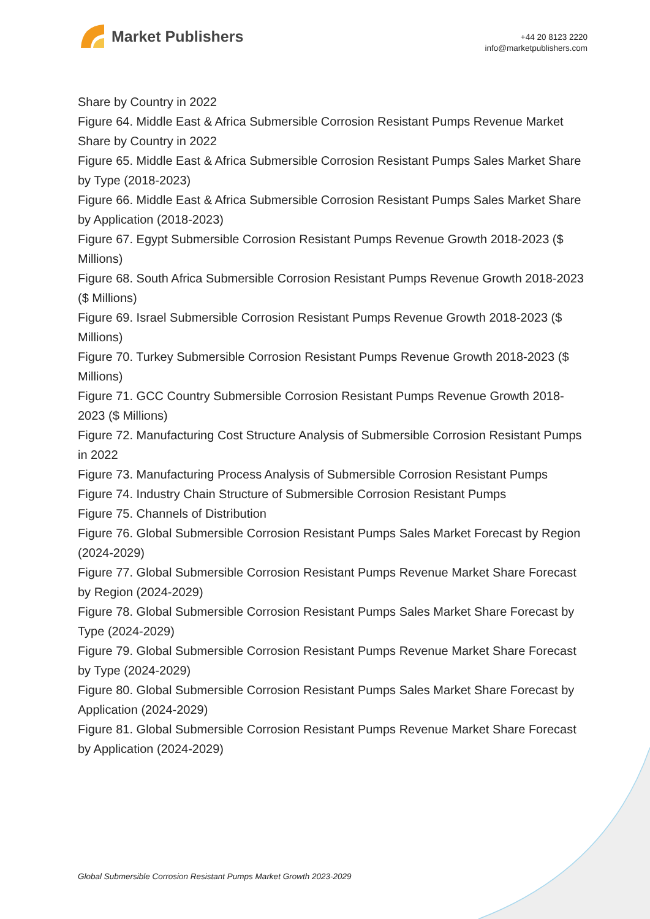Market Publishers
+44 20 8123 2220
info@marketpublishers.com
Share by Country in 2022
Figure 64. Middle East & Africa Submersible Corrosion Resistant Pumps Revenue Market Share by Country in 2022
Figure 65. Middle East & Africa Submersible Corrosion Resistant Pumps Sales Market Share by Type (2018-2023)
Figure 66. Middle East & Africa Submersible Corrosion Resistant Pumps Sales Market Share by Application (2018-2023)
Figure 67. Egypt Submersible Corrosion Resistant Pumps Revenue Growth 2018-2023 ($ Millions)
Figure 68. South Africa Submersible Corrosion Resistant Pumps Revenue Growth 2018-2023 ($ Millions)
Figure 69. Israel Submersible Corrosion Resistant Pumps Revenue Growth 2018-2023 ($ Millions)
Figure 70. Turkey Submersible Corrosion Resistant Pumps Revenue Growth 2018-2023 ($ Millions)
Figure 71. GCC Country Submersible Corrosion Resistant Pumps Revenue Growth 2018-2023 ($ Millions)
Figure 72. Manufacturing Cost Structure Analysis of Submersible Corrosion Resistant Pumps in 2022
Figure 73. Manufacturing Process Analysis of Submersible Corrosion Resistant Pumps
Figure 74. Industry Chain Structure of Submersible Corrosion Resistant Pumps
Figure 75. Channels of Distribution
Figure 76. Global Submersible Corrosion Resistant Pumps Sales Market Forecast by Region (2024-2029)
Figure 77. Global Submersible Corrosion Resistant Pumps Revenue Market Share Forecast by Region (2024-2029)
Figure 78. Global Submersible Corrosion Resistant Pumps Sales Market Share Forecast by Type (2024-2029)
Figure 79. Global Submersible Corrosion Resistant Pumps Revenue Market Share Forecast by Type (2024-2029)
Figure 80. Global Submersible Corrosion Resistant Pumps Sales Market Share Forecast by Application (2024-2029)
Figure 81. Global Submersible Corrosion Resistant Pumps Revenue Market Share Forecast by Application (2024-2029)
Global Submersible Corrosion Resistant Pumps Market Growth 2023-2029